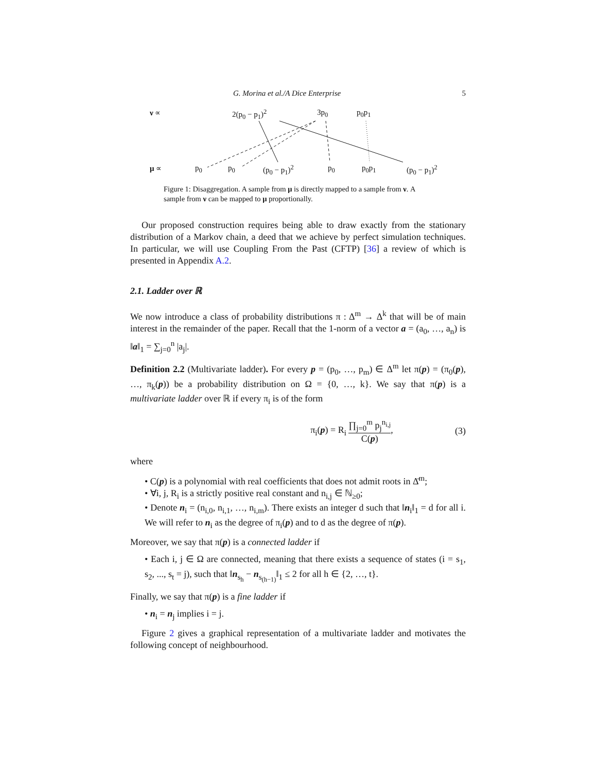G. Morina et al./A Dice Enterprise 5
ν ∝ 2(p<sub>0</sub> − p<sub>1</sub>)<sup>2</sup> 3p<sub>0</sub> p<sub>0</sub>p<sub>1</sub>
μ ∝ p<sub>0</sub> p<sub>0</sub> (p<sub>0</sub> − p<sub>1</sub>)<sup>2</sup> p<sub>0</sub> p<sub>0</sub>p<sub>1</sub> (p<sub>0</sub> − p<sub>1</sub>)<sup>2</sup>
Figure 1: Disaggregation. A sample from μ is directly mapped to a sample from ν. A sample from ν can be mapped to μ proportionally.
Our proposed construction requires being able to draw exactly from the stationary distribution of a Markov chain, a deed that we achieve by perfect simulation techniques. In particular, we will use Coupling From the Past (CFTP) [36] a review of which is presented in Appendix A.2.
2.1. Ladder over ℝ
We now introduce a class of probability distributions π : Δ<sup>m</sup> → Δ<sup>k</sup> that will be of main interest in the remainder of the paper. Recall that the 1-norm of a vector a = (a<sub>0</sub>, …, a<sub>n</sub>) is ‖a‖<sub>1</sub> = ∑<sub>j=0</sub><sup>n</sup> |a<sub>j</sub>|.
Definition 2.2 (Multivariate ladder). For every p = (p<sub>0</sub>, …, p<sub>m</sub>) ∈ Δ<sup>m</sup> let π(p) = (π<sub>0</sub>(p), …, π<sub>k</sub>(p)) be a probability distribution on Ω = {0, …, k}. We say that π(p) is a multivariate ladder over ℝ if every π<sub>i</sub> is of the form
π<sub>i</sub>(p) = R<sub>i</sub> ∏<sub>j=0</sub><sup>m</sup> p<sub>j</sub><sup>n<sub>i,j</sub></sup> C(p), (3)
where
• C(p) is a polynomial with real coefficients that does not admit roots in Δ̄<sup>m</sup>;
• ∀i, j, R<sub>i</sub> is a strictly positive real constant and n<sub>i,j</sub> ∈ ℕ<sub>≥0</sub>;
• Denote n<sub>i</sub> = (n<sub>i,0</sub>, n<sub>i,1</sub>, …, n<sub>i,m</sub>). There exists an integer d such that ‖n<sub>i</sub>‖<sub>1</sub> = d for all i. We will refer to n<sub>i</sub> as the degree of π<sub>i</sub>(p) and to d as the degree of π(p).
Moreover, we say that π(p) is a connected ladder if
• Each i, j ∈ Ω are connected, meaning that there exists a sequence of states (i = s<sub>1</sub>, s<sub>2</sub>, ..., s<sub>t</sub> = j), such that ‖n<sub>s<sub>h</sub></sub> − n<sub>s<sub>(h−1)</sub></sub>‖<sub>1</sub> ≤ 2 for all h ∈ {2, …, t}.
Finally, we say that π(p) is a fine ladder if
• n<sub>i</sub> = n<sub>j</sub> implies i = j.
Figure 2 gives a graphical representation of a multivariate ladder and motivates the following concept of neighbourhood.